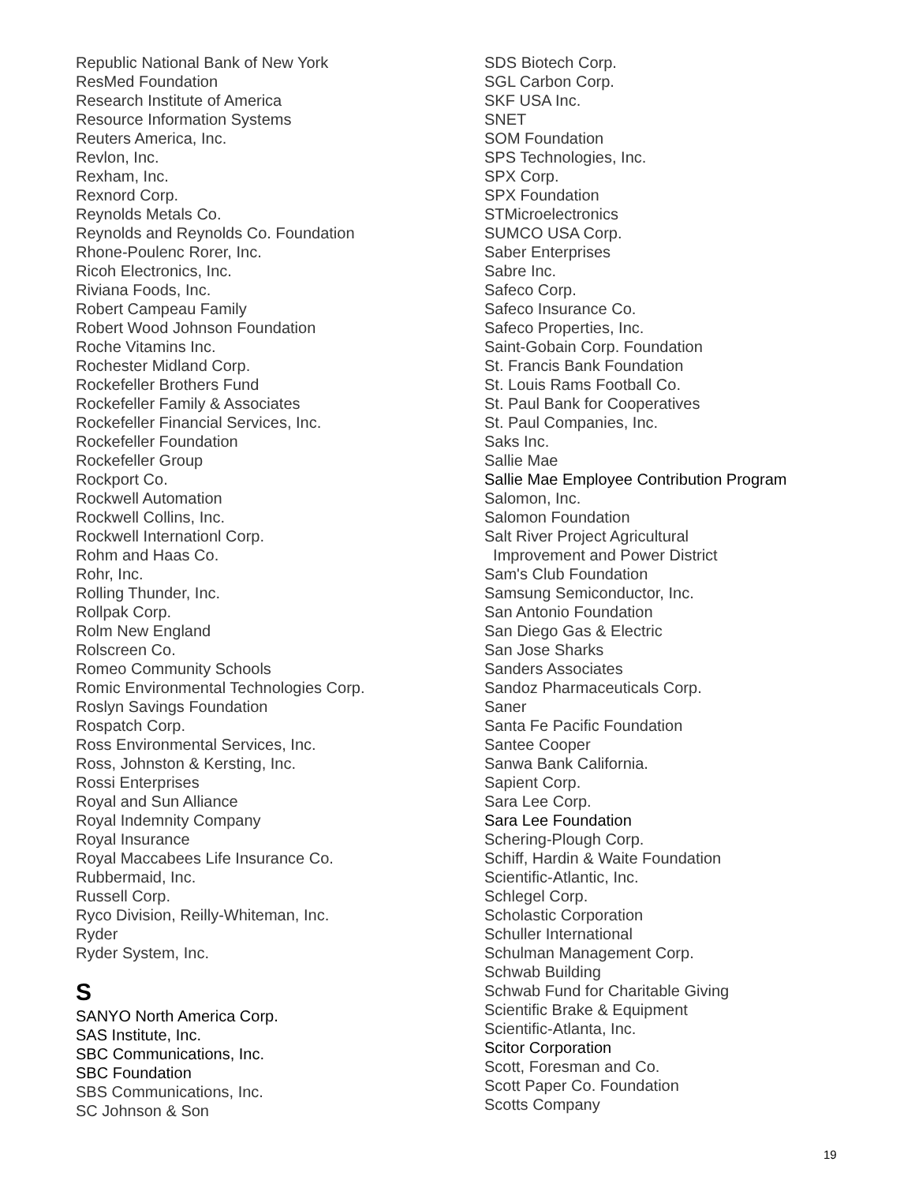Republic National Bank of New York
ResMed Foundation
Research Institute of America
Resource Information Systems
Reuters America, Inc.
Revlon, Inc.
Rexham, Inc.
Rexnord Corp.
Reynolds Metals Co.
Reynolds and Reynolds Co. Foundation
Rhone-Poulenc Rorer, Inc.
Ricoh Electronics, Inc.
Riviana Foods, Inc.
Robert Campeau Family
Robert Wood Johnson Foundation
Roche Vitamins Inc.
Rochester Midland Corp.
Rockefeller Brothers Fund
Rockefeller Family & Associates
Rockefeller Financial Services, Inc.
Rockefeller Foundation
Rockefeller Group
Rockport Co.
Rockwell Automation
Rockwell Collins, Inc.
Rockwell Internationl Corp.
Rohm and Haas Co.
Rohr, Inc.
Rolling Thunder, Inc.
Rollpak Corp.
Rolm New England
Rolscreen Co.
Romeo Community Schools
Romic Environmental Technologies Corp.
Roslyn Savings Foundation
Rospatch Corp.
Ross Environmental Services, Inc.
Ross, Johnston & Kersting, Inc.
Rossi Enterprises
Royal and Sun Alliance
Royal Indemnity Company
Royal Insurance
Royal Maccabees Life Insurance Co.
Rubbermaid, Inc.
Russell Corp.
Ryco Division, Reilly-Whiteman, Inc.
Ryder
Ryder System, Inc.
S
SANYO North America Corp.
SAS Institute, Inc.
SBC Communications, Inc.
SBC Foundation
SBS Communications, Inc.
SC Johnson & Son
SDS Biotech Corp.
SGL Carbon Corp.
SKF USA Inc.
SNET
SOM Foundation
SPS Technologies, Inc.
SPX Corp.
SPX Foundation
STMicroelectronics
SUMCO USA Corp.
Saber Enterprises
Sabre Inc.
Safeco Corp.
Safeco Insurance Co.
Safeco Properties, Inc.
Saint-Gobain Corp. Foundation
St. Francis Bank Foundation
St. Louis Rams Football Co.
St. Paul Bank for Cooperatives
St. Paul Companies, Inc.
Saks Inc.
Sallie Mae
Sallie Mae Employee Contribution Program
Salomon, Inc.
Salomon Foundation
Salt River Project Agricultural
Improvement and Power District
Sam's Club Foundation
Samsung Semiconductor, Inc.
San Antonio Foundation
San Diego Gas & Electric
San Jose Sharks
Sanders Associates
Sandoz Pharmaceuticals Corp.
Saner
Santa Fe Pacific Foundation
Santee Cooper
Sanwa Bank California.
Sapient Corp.
Sara Lee Corp.
Sara Lee Foundation
Schering-Plough Corp.
Schiff, Hardin & Waite Foundation
Scientific-Atlantic, Inc.
Schlegel Corp.
Scholastic Corporation
Schuller International
Schulman Management Corp.
Schwab Building
Schwab Fund for Charitable Giving
Scientific Brake & Equipment
Scientific-Atlanta, Inc.
Scitor Corporation
Scott, Foresman and Co.
Scott Paper Co. Foundation
Scotts Company
19